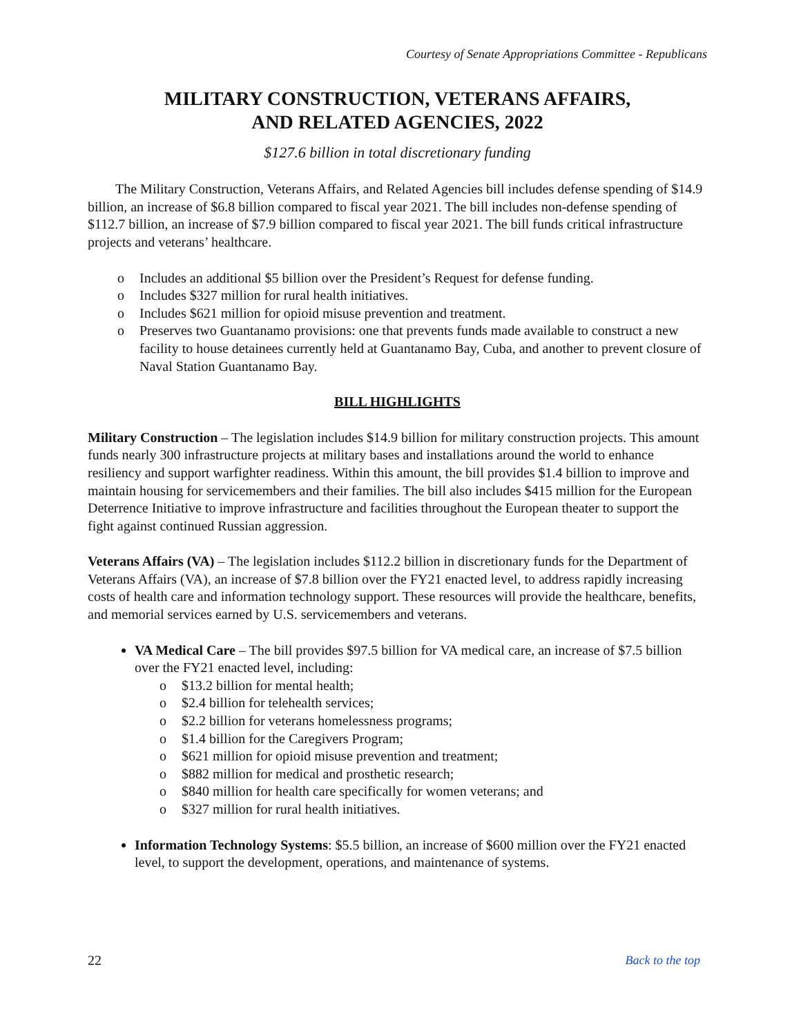Courtesy of Senate Appropriations Committee - Republicans
MILITARY CONSTRUCTION, VETERANS AFFAIRS,
AND RELATED AGENCIES, 2022
$127.6 billion in total discretionary funding
The Military Construction, Veterans Affairs, and Related Agencies bill includes defense spending of $14.9 billion, an increase of $6.8 billion compared to fiscal year 2021. The bill includes non-defense spending of $112.7 billion, an increase of $7.9 billion compared to fiscal year 2021. The bill funds critical infrastructure projects and veterans’ healthcare.
Includes an additional $5 billion over the President’s Request for defense funding.
Includes $327 million for rural health initiatives.
Includes $621 million for opioid misuse prevention and treatment.
Preserves two Guantanamo provisions: one that prevents funds made available to construct a new facility to house detainees currently held at Guantanamo Bay, Cuba, and another to prevent closure of Naval Station Guantanamo Bay.
BILL HIGHLIGHTS
Military Construction – The legislation includes $14.9 billion for military construction projects. This amount funds nearly 300 infrastructure projects at military bases and installations around the world to enhance resiliency and support warfighter readiness. Within this amount, the bill provides $1.4 billion to improve and maintain housing for servicemembers and their families. The bill also includes $415 million for the European Deterrence Initiative to improve infrastructure and facilities throughout the European theater to support the fight against continued Russian aggression.
Veterans Affairs (VA) – The legislation includes $112.2 billion in discretionary funds for the Department of Veterans Affairs (VA), an increase of $7.8 billion over the FY21 enacted level, to address rapidly increasing costs of health care and information technology support. These resources will provide the healthcare, benefits, and memorial services earned by U.S. servicemembers and veterans.
VA Medical Care – The bill provides $97.5 billion for VA medical care, an increase of $7.5 billion over the FY21 enacted level, including:
$13.2 billion for mental health;
$2.4 billion for telehealth services;
$2.2 billion for veterans homelessness programs;
$1.4 billion for the Caregivers Program;
$621 million for opioid misuse prevention and treatment;
$882 million for medical and prosthetic research;
$840 million for health care specifically for women veterans; and
$327 million for rural health initiatives.
Information Technology Systems: $5.5 billion, an increase of $600 million over the FY21 enacted level, to support the development, operations, and maintenance of systems.
22 Back to the top